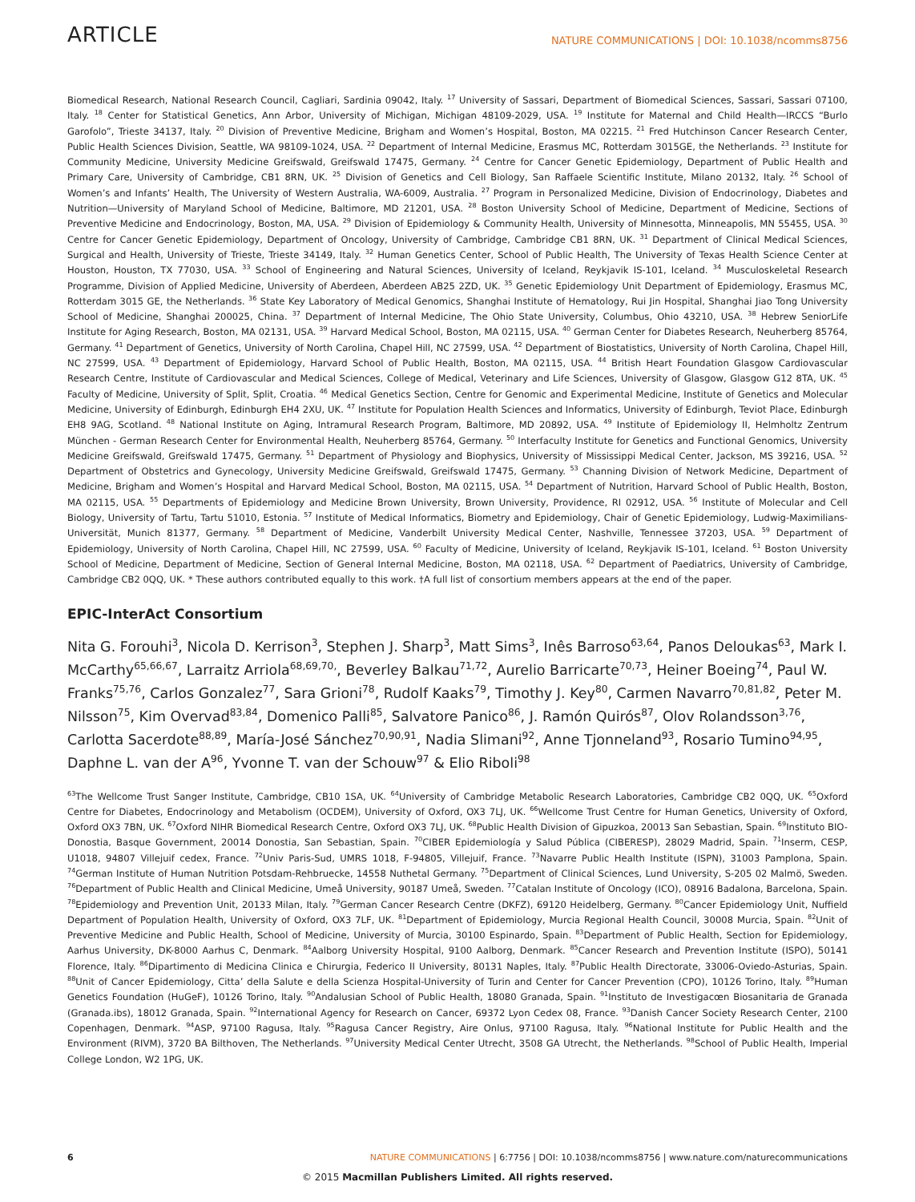ARTICLE NATURE COMMUNICATIONS | DOI: 10.1038/ncomms8756
Biomedical Research, National Research Council, Cagliari, Sardinia 09042, Italy. <sup>17</sup> University of Sassari, Department of Biomedical Sciences, Sassari, Sassari 07100, Italy. <sup>18</sup> Center for Statistical Genetics, Ann Arbor, University of Michigan, Michigan 48109-2029, USA. <sup>19</sup> Institute for Maternal and Child Health—IRCCS “Burlo Garofolo”, Trieste 34137, Italy. <sup>20</sup> Division of Preventive Medicine, Brigham and Women’s Hospital, Boston, MA 02215. <sup>21</sup> Fred Hutchinson Cancer Research Center, Public Health Sciences Division, Seattle, WA 98109-1024, USA. <sup>22</sup> Department of Internal Medicine, Erasmus MC, Rotterdam 3015GE, the Netherlands. <sup>23</sup> Institute for Community Medicine, University Medicine Greifswald, Greifswald 17475, Germany. <sup>24</sup> Centre for Cancer Genetic Epidemiology, Department of Public Health and Primary Care, University of Cambridge, CB1 8RN, UK. <sup>25</sup> Division of Genetics and Cell Biology, San Raffaele Scientific Institute, Milano 20132, Italy. <sup>26</sup> School of Women’s and Infants’ Health, The University of Western Australia, WA-6009, Australia. <sup>27</sup> Program in Personalized Medicine, Division of Endocrinology, Diabetes and Nutrition—University of Maryland School of Medicine, Baltimore, MD 21201, USA. <sup>28</sup> Boston University School of Medicine, Department of Medicine, Sections of Preventive Medicine and Endocrinology, Boston, MA, USA. <sup>29</sup> Division of Epidemiology & Community Health, University of Minnesotta, Minneapolis, MN 55455, USA. <sup>30</sup> Centre for Cancer Genetic Epidemiology, Department of Oncology, University of Cambridge, Cambridge CB1 8RN, UK. <sup>31</sup> Department of Clinical Medical Sciences, Surgical and Health, University of Trieste, Trieste 34149, Italy. <sup>32</sup> Human Genetics Center, School of Public Health, The University of Texas Health Science Center at Houston, Houston, TX 77030, USA. <sup>33</sup> School of Engineering and Natural Sciences, University of Iceland, Reykjavik IS-101, Iceland. <sup>34</sup> Musculoskeletal Research Programme, Division of Applied Medicine, University of Aberdeen, Aberdeen AB25 2ZD, UK. <sup>35</sup> Genetic Epidemiology Unit Department of Epidemiology, Erasmus MC, Rotterdam 3015 GE, the Netherlands. <sup>36</sup> State Key Laboratory of Medical Genomics, Shanghai Institute of Hematology, Rui Jin Hospital, Shanghai Jiao Tong University School of Medicine, Shanghai 200025, China. <sup>37</sup> Department of Internal Medicine, The Ohio State University, Columbus, Ohio 43210, USA. <sup>38</sup> Hebrew SeniorLife Institute for Aging Research, Boston, MA 02131, USA. <sup>39</sup> Harvard Medical School, Boston, MA 02115, USA. <sup>40</sup> German Center for Diabetes Research, Neuherberg 85764, Germany. <sup>41</sup> Department of Genetics, University of North Carolina, Chapel Hill, NC 27599, USA. <sup>42</sup> Department of Biostatistics, University of North Carolina, Chapel Hill, NC 27599, USA. <sup>43</sup> Department of Epidemiology, Harvard School of Public Health, Boston, MA 02115, USA. <sup>44</sup> British Heart Foundation Glasgow Cardiovascular Research Centre, Institute of Cardiovascular and Medical Sciences, College of Medical, Veterinary and Life Sciences, University of Glasgow, Glasgow G12 8TA, UK. <sup>45</sup> Faculty of Medicine, University of Split, Split, Croatia. <sup>46</sup> Medical Genetics Section, Centre for Genomic and Experimental Medicine, Institute of Genetics and Molecular Medicine, University of Edinburgh, Edinburgh EH4 2XU, UK. <sup>47</sup> Institute for Population Health Sciences and Informatics, University of Edinburgh, Teviot Place, Edinburgh EH8 9AG, Scotland. <sup>48</sup> National Institute on Aging, Intramural Research Program, Baltimore, MD 20892, USA. <sup>49</sup> Institute of Epidemiology II, Helmholtz Zentrum München - German Research Center for Environmental Health, Neuherberg 85764, Germany. <sup>50</sup> Interfaculty Institute for Genetics and Functional Genomics, University Medicine Greifswald, Greifswald 17475, Germany. <sup>51</sup> Department of Physiology and Biophysics, University of Mississippi Medical Center, Jackson, MS 39216, USA. <sup>52</sup> Department of Obstetrics and Gynecology, University Medicine Greifswald, Greifswald 17475, Germany. <sup>53</sup> Channing Division of Network Medicine, Department of Medicine, Brigham and Women’s Hospital and Harvard Medical School, Boston, MA 02115, USA. <sup>54</sup> Department of Nutrition, Harvard School of Public Health, Boston, MA 02115, USA. <sup>55</sup> Departments of Epidemiology and Medicine Brown University, Brown University, Providence, RI 02912, USA. <sup>56</sup> Institute of Molecular and Cell Biology, University of Tartu, Tartu 51010, Estonia. <sup>57</sup> Institute of Medical Informatics, Biometry and Epidemiology, Chair of Genetic Epidemiology, Ludwig-Maximilians-Universität, Munich 81377, Germany. <sup>58</sup> Department of Medicine, Vanderbilt University Medical Center, Nashville, Tennessee 37203, USA. <sup>59</sup> Department of Epidemiology, University of North Carolina, Chapel Hill, NC 27599, USA. <sup>60</sup> Faculty of Medicine, University of Iceland, Reykjavik IS-101, Iceland. <sup>61</sup> Boston University School of Medicine, Department of Medicine, Section of General Internal Medicine, Boston, MA 02118, USA. <sup>62</sup> Department of Paediatrics, University of Cambridge, Cambridge CB2 0QQ, UK. * These authors contributed equally to this work. †A full list of consortium members appears at the end of the paper.
EPIC-InterAct Consortium
Nita G. Forouhi<sup>3</sup>, Nicola D. Kerrison<sup>3</sup>, Stephen J. Sharp<sup>3</sup>, Matt Sims<sup>3</sup>, Inês Barroso<sup>63,64</sup>, Panos Deloukas<sup>63</sup>, Mark I. McCarthy<sup>65,66,67</sup>, Larraitz Arriola<sup>68,69,70,</sup>, Beverley Balkau<sup>71,72</sup>, Aurelio Barricarte<sup>70,73</sup>, Heiner Boeing<sup>74</sup>, Paul W. Franks<sup>75,76</sup>, Carlos Gonzalez<sup>77</sup>, Sara Grioni<sup>78</sup>, Rudolf Kaaks<sup>79</sup>, Timothy J. Key<sup>80</sup>, Carmen Navarro<sup>70,81,82</sup>, Peter M. Nilsson<sup>75</sup>, Kim Overvad<sup>83,84</sup>, Domenico Palli<sup>85</sup>, Salvatore Panico<sup>86</sup>, J. Ramón Quirós<sup>87</sup>, Olov Rolandsson<sup>3,76</sup>, Carlotta Sacerdote<sup>88,89</sup>, María-José Sánchez<sup>70,90,91</sup>, Nadia Slimani<sup>92</sup>, Anne Tjonneland<sup>93</sup>, Rosario Tumino<sup>94,95</sup>, Daphne L. van der A<sup>96</sup>, Yvonne T. van der Schouw<sup>97</sup> & Elio Riboli<sup>98</sup>
<sup>63</sup> The Wellcome Trust Sanger Institute, Cambridge, CB10 1SA, UK. <sup>64</sup>University of Cambridge Metabolic Research Laboratories, Cambridge CB2 0QQ, UK. <sup>65</sup>Oxford Centre for Diabetes, Endocrinology and Metabolism (OCDEM), University of Oxford, OX3 7LJ, UK. <sup>66</sup>Wellcome Trust Centre for Human Genetics, University of Oxford, Oxford OX3 7BN, UK. <sup>67</sup>Oxford NIHR Biomedical Research Centre, Oxford OX3 7LJ, UK. <sup>68</sup>Public Health Division of Gipuzkoa, 20013 San Sebastian, Spain. <sup>69</sup>Instituto BIO-Donostia, Basque Government, 20014 Donostia, San Sebastian, Spain. <sup>70</sup>CIBER Epidemiología y Salud Pública (CIBERESP), 28029 Madrid, Spain. <sup>71</sup>Inserm, CESP, U1018, 94807 Villejuif cedex, France. <sup>72</sup>Univ Paris-Sud, UMRS 1018, F-94805, Villejuif, France. <sup>73</sup>Navarre Public Health Institute (ISPN), 31003 Pamplona, Spain. <sup>74</sup>German Institute of Human Nutrition Potsdam-Rehbruecke, 14558 Nuthetal Germany. <sup>75</sup>Department of Clinical Sciences, Lund University, S-205 02 Malmö, Sweden. <sup>76</sup>Department of Public Health and Clinical Medicine, Umeå University, 90187 Umeå, Sweden. <sup>77</sup>Catalan Institute of Oncology (ICO), 08916 Badalona, Barcelona, Spain. <sup>78</sup>Epidemiology and Prevention Unit, 20133 Milan, Italy. <sup>79</sup>German Cancer Research Centre (DKFZ), 69120 Heidelberg, Germany. <sup>80</sup>Cancer Epidemiology Unit, Nuffield Department of Population Health, University of Oxford, OX3 7LF, UK. <sup>81</sup>Department of Epidemiology, Murcia Regional Health Council, 30008 Murcia, Spain. <sup>82</sup>Unit of Preventive Medicine and Public Health, School of Medicine, University of Murcia, 30100 Espinardo, Spain. <sup>83</sup>Department of Public Health, Section for Epidemiology, Aarhus University, DK-8000 Aarhus C, Denmark. <sup>84</sup>Aalborg University Hospital, 9100 Aalborg, Denmark. <sup>85</sup>Cancer Research and Prevention Institute (ISPO), 50141 Florence, Italy. <sup>86</sup>Dipartimento di Medicina Clinica e Chirurgia, Federico II University, 80131 Naples, Italy. <sup>87</sup>Public Health Directorate, 33006-Oviedo-Asturias, Spain. <sup>88</sup>Unit of Cancer Epidemiology, Citta’ della Salute e della Scienza Hospital-University of Turin and Center for Cancer Prevention (CPO), 10126 Torino, Italy. <sup>89</sup>Human Genetics Foundation (HuGeF), 10126 Torino, Italy. <sup>90</sup>Andalusian School of Public Health, 18080 Granada, Spain. <sup>91</sup>Instituto de Investigacœn Biosanitaria de Granada (Granada.ibs), 18012 Granada, Spain. <sup>92</sup>International Agency for Research on Cancer, 69372 Lyon Cedex 08, France. <sup>93</sup>Danish Cancer Society Research Center, 2100 Copenhagen, Denmark. <sup>94</sup>ASP, 97100 Ragusa, Italy. <sup>95</sup>Ragusa Cancer Registry, Aire Onlus, 97100 Ragusa, Italy. <sup>96</sup>National Institute for Public Health and the Environment (RIVM), 3720 BA Bilthoven, The Netherlands. <sup>97</sup>University Medical Center Utrecht, 3508 GA Utrecht, the Netherlands. <sup>98</sup>School of Public Health, Imperial College London, W2 1PG, UK.
6 NATURE COMMUNICATIONS | 6:7756 | DOI: 10.1038/ncomms8756 | www.nature.com/naturecommunications
© 2015 Macmillan Publishers Limited. All rights reserved.